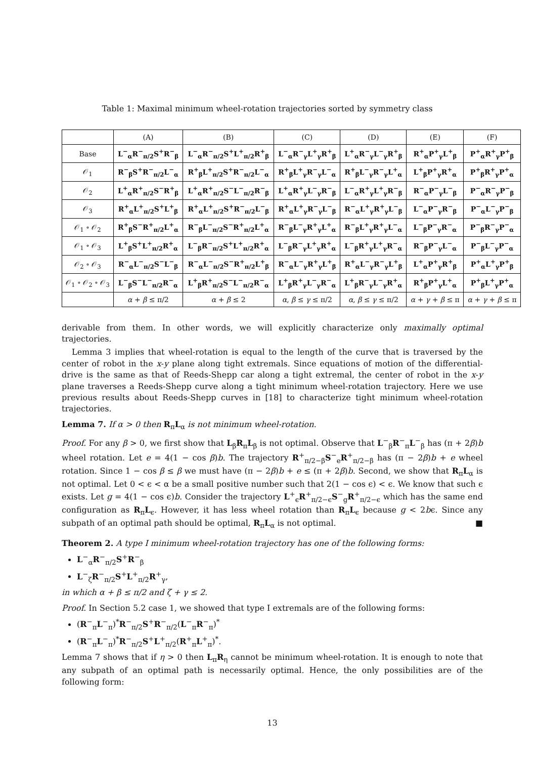Table 1: Maximal minimum wheel-rotation trajectories sorted by symmetry class
| | (A) | (B) | (C) | (D) | (E) | (F) |
| --- | --- | --- | --- | --- | --- | --- |
| Base | L<sup>−</sup><sub>α</sub>R<sup>−</sup><sub>π/2</sub>S<sup>+</sup>R<sup>−</sup><sub>β</sub> | L<sup>−</sup><sub>α</sub>R<sup>−</sup><sub>π/2</sub>S<sup>+</sup>L<sup>+</sup><sub>π/2</sub>R<sup>+</sup><sub>β</sub> | L<sup>−</sup><sub>α</sub>R<sup>−</sup><sub>γ</sub>L<sup>+</sup><sub>γ</sub>R<sup>+</sup><sub>β</sub> | L<sup>+</sup><sub>α</sub>R<sup>−</sup><sub>γ</sub>L<sup>−</sup><sub>γ</sub>R<sup>+</sup><sub>β</sub> | R<sup>+</sup><sub>α</sub>P<sup>+</sup><sub>γ</sub>L<sup>+</sup><sub>β</sub> | P<sup>+</sup><sub>α</sub>R<sup>+</sup><sub>γ</sub>P<sup>+</sup><sub>β</sub> |
| 𝒪<sub>1</sub> | R<sup>−</sup><sub>β</sub>S<sup>+</sup>R<sup>−</sup><sub>π/2</sub>L<sup>−</sup><sub>α</sub> | R<sup>+</sup><sub>β</sub>L<sup>+</sup><sub>π/2</sub>S<sup>+</sup>R<sup>−</sup><sub>π/2</sub>L<sup>−</sup><sub>α</sub> | R<sup>+</sup><sub>β</sub>L<sup>+</sup><sub>γ</sub>R<sup>−</sup><sub>γ</sub>L<sup>−</sup><sub>α</sub> | R<sup>+</sup><sub>β</sub>L<sup>−</sup><sub>γ</sub>R<sup>−</sup><sub>γ</sub>L<sup>+</sup><sub>α</sub> | L<sup>+</sup><sub>β</sub>P<sup>+</sup><sub>γ</sub>R<sup>+</sup><sub>α</sub> | P<sup>+</sup><sub>β</sub>R<sup>+</sup><sub>γ</sub>P<sup>+</sup><sub>α</sub> |
| 𝒪<sub>2</sub> | L<sup>+</sup><sub>α</sub>R<sup>+</sup><sub>π/2</sub>S<sup>−</sup>R<sup>+</sup><sub>β</sub> | L<sup>+</sup><sub>α</sub>R<sup>+</sup><sub>π/2</sub>S<sup>−</sup>L<sup>−</sup><sub>π/2</sub>R<sup>−</sup><sub>β</sub> | L<sup>+</sup><sub>α</sub>R<sup>+</sup><sub>γ</sub>L<sup>−</sup><sub>γ</sub>R<sup>−</sup><sub>β</sub> | L<sup>−</sup><sub>α</sub>R<sup>+</sup><sub>γ</sub>L<sup>+</sup><sub>γ</sub>R<sup>−</sup><sub>β</sub> | R<sup>−</sup><sub>α</sub>P<sup>−</sup><sub>γ</sub>L<sup>−</sup><sub>β</sub> | P<sup>−</sup><sub>α</sub>R<sup>−</sup><sub>γ</sub>P<sup>−</sup><sub>β</sub> |
| 𝒪<sub>3</sub> | R<sup>+</sup><sub>α</sub>L<sup>+</sup><sub>π/2</sub>S<sup>+</sup>L<sup>+</sup><sub>β</sub> | R<sup>+</sup><sub>α</sub>L<sup>+</sup><sub>π/2</sub>S<sup>+</sup>R<sup>−</sup><sub>π/2</sub>L<sup>−</sup><sub>β</sub> | R<sup>+</sup><sub>α</sub>L<sup>+</sup><sub>γ</sub>R<sup>−</sup><sub>γ</sub>L<sup>−</sup><sub>β</sub> | R<sup>−</sup><sub>α</sub>L<sup>+</sup><sub>γ</sub>R<sup>+</sup><sub>γ</sub>L<sup>−</sup><sub>β</sub> | L<sup>−</sup><sub>α</sub>P<sup>−</sup><sub>γ</sub>R<sup>−</sup><sub>β</sub> | P<sup>−</sup><sub>α</sub>L<sup>−</sup><sub>γ</sub>P<sup>−</sup><sub>β</sub> |
| 𝒪<sub>1</sub> ∘ 𝒪<sub>2</sub> | R<sup>+</sup><sub>β</sub>S<sup>−</sup>R<sup>+</sup><sub>π/2</sub>L<sup>+</sup><sub>α</sub> | R<sup>−</sup><sub>β</sub>L<sup>−</sup><sub>π/2</sub>S<sup>−</sup>R<sup>+</sup><sub>π/2</sub>L<sup>+</sup><sub>α</sub> | R<sup>−</sup><sub>β</sub>L<sup>−</sup><sub>γ</sub>R<sup>+</sup><sub>γ</sub>L<sup>+</sup><sub>α</sub> | R<sup>−</sup><sub>β</sub>L<sup>+</sup><sub>γ</sub>R<sup>+</sup><sub>γ</sub>L<sup>−</sup><sub>α</sub> | L<sup>−</sup><sub>β</sub>P<sup>−</sup><sub>γ</sub>R<sup>−</sup><sub>α</sub> | P<sup>−</sup><sub>β</sub>R<sup>−</sup><sub>γ</sub>P<sup>−</sup><sub>α</sub> |
| 𝒪<sub>1</sub> ∘ 𝒪<sub>3</sub> | L<sup>+</sup><sub>β</sub>S<sup>+</sup>L<sup>+</sup><sub>π/2</sub>R<sup>+</sup><sub>α</sub> | L<sup>−</sup><sub>β</sub>R<sup>−</sup><sub>π/2</sub>S<sup>+</sup>L<sup>+</sup><sub>π/2</sub>R<sup>+</sup><sub>α</sub> | L<sup>−</sup><sub>β</sub>R<sup>−</sup><sub>γ</sub>L<sup>+</sup><sub>γ</sub>R<sup>+</sup><sub>α</sub> | L<sup>−</sup><sub>β</sub>R<sup>+</sup><sub>γ</sub>L<sup>+</sup><sub>γ</sub>R<sup>−</sup><sub>α</sub> | R<sup>−</sup><sub>β</sub>P<sup>−</sup><sub>γ</sub>L<sup>−</sup><sub>α</sub> | P<sup>−</sup><sub>β</sub>L<sup>−</sup><sub>γ</sub>P<sup>−</sup><sub>α</sub> |
| 𝒪<sub>2</sub> ∘ 𝒪<sub>3</sub> | R<sup>−</sup><sub>α</sub>L<sup>−</sup><sub>π/2</sub>S<sup>−</sup>L<sup>−</sup><sub>β</sub> | R<sup>−</sup><sub>α</sub>L<sup>−</sup><sub>π/2</sub>S<sup>−</sup>R<sup>+</sup><sub>π/2</sub>L<sup>+</sup><sub>β</sub> | R<sup>−</sup><sub>α</sub>L<sup>−</sup><sub>γ</sub>R<sup>+</sup><sub>γ</sub>L<sup>+</sup><sub>β</sub> | R<sup>+</sup><sub>α</sub>L<sup>−</sup><sub>γ</sub>R<sup>−</sup><sub>γ</sub>L<sup>+</sup><sub>β</sub> | L<sup>+</sup><sub>α</sub>P<sup>+</sup><sub>γ</sub>R<sup>+</sup><sub>β</sub> | P<sup>+</sup><sub>α</sub>L<sup>+</sup><sub>γ</sub>P<sup>+</sup><sub>β</sub> |
| 𝒪<sub>1</sub> ∘ 𝒪<sub>2</sub> ∘ 𝒪<sub>3</sub> | L<sup>−</sup><sub>β</sub>S<sup>−</sup>L<sup>−</sup><sub>π/2</sub>R<sup>−</sup><sub>α</sub> | L<sup>+</sup><sub>β</sub>R<sup>+</sup><sub>π/2</sub>S<sup>−</sup>L<sup>−</sup><sub>π/2</sub>R<sup>−</sup><sub>α</sub> | L<sup>+</sup><sub>β</sub>R<sup>+</sup><sub>γ</sub>L<sup>−</sup><sub>γ</sub>R<sup>−</sup><sub>α</sub> | L<sup>+</sup><sub>β</sub>R<sup>−</sup><sub>γ</sub>L<sup>−</sup><sub>γ</sub>R<sup>+</sup><sub>α</sub> | R<sup>+</sup><sub>β</sub>P<sup>+</sup><sub>γ</sub>L<sup>+</sup><sub>α</sub> | P<sup>+</sup><sub>β</sub>L<sup>+</sup><sub>γ</sub>P<sup>+</sup><sub>α</sub> |
| | α + β ≤ π/2 | α + β ≤ 2 | α , β ≤ γ ≤ π/2 | α , β ≤ γ ≤ π/2 | α + γ + β ≤ π | α + γ + β ≤ π |
derivable from them. In other words, we will explicitly characterize only maximally optimal trajectories.
Lemma 3 implies that wheel-rotation is equal to the length of the curve that is traversed by the center of robot in the x-y plane along tight extremals. Since equations of motion of the differential-drive is the same as that of Reeds-Shepp car along a tight extremal, the center of robot in the x-y plane traverses a Reeds-Shepp curve along a tight minimum wheel-rotation trajectory. Here we use previous results about Reeds-Shepp curves in [18] to characterize tight minimum wheel-rotation trajectories.
Lemma 7. If α > 0 then R<sub>π</sub>L<sub>α</sub> is not minimum wheel-rotation.
Proof. For any β > 0, we first show that L<sub>β</sub>R<sub>π</sub>L<sub>β</sub> is not optimal. Observe that L<sup>−</sup><sub>β</sub>R<sup>−</sup><sub>π</sub>L<sup>−</sup><sub>β</sub> has (π + 2β)b wheel rotation. Let e = 4(1 − cos β)b. The trajectory R<sup>+</sup><sub>π/2−β</sub>S<sup>−</sup><sub>e</sub>R<sup>+</sup><sub>π/2−β</sub> has (π − 2β)b + e wheel rotation. Since 1 − cos β ≤ β we must have (π − 2β)b + e ≤ (π + 2β)b. Second, we show that R<sub>π</sub>L<sub>α</sub> is not optimal. Let 0 < ϵ < α be a small positive number such that 2(1 − cos ϵ) < ϵ. We know that such ϵ exists. Let g = 4(1 − cos ϵ)b. Consider the trajectory L<sup>+</sup><sub>ϵ</sub>R<sup>+</sup><sub>π/2−ϵ</sub>S<sup>−</sup><sub>g</sub>R<sup>+</sup><sub>π/2−ϵ</sub> which has the same end configuration as R<sub>π</sub>L<sub>ϵ</sub>. However, it has less wheel rotation than R<sub>π</sub>L<sub>ϵ</sub> because g < 2bϵ. Since any subpath of an optimal path should be optimal, R<sub>π</sub>L<sub>α</sub> is not optimal. ■
Theorem 2. A type I minimum wheel-rotation trajectory has one of the following forms:
L<sup>−</sup><sub>α</sub>R<sup>−</sup><sub>π/2</sub>S<sup>+</sup>R<sup>−</sup><sub>β</sub>
L<sup>−</sup><sub>ζ</sub>R<sup>−</sup><sub>π/2</sub>S<sup>+</sup>L<sup>+</sup><sub>π/2</sub>R<sup>+</sup><sub>γ</sub>,
in which α + β ≤ π/2 and ζ + γ ≤ 2.
Proof. In Section 5.2 case 1, we showed that type I extremals are of the following forms:
(R<sup>−</sup><sub>π</sub>L<sup>−</sup><sub>π</sub>)<sup>*</sup>R<sup>−</sup><sub>π/2</sub>S<sup>+</sup>R<sup>−</sup><sub>π/2</sub>(L<sup>−</sup><sub>π</sub>R<sup>−</sup><sub>π</sub>)<sup>*</sup>
(R<sup>−</sup><sub>π</sub>L<sup>−</sup><sub>π</sub>)<sup>*</sup>R<sup>−</sup><sub>π/2</sub>S<sup>+</sup>L<sup>+</sup><sub>π/2</sub>(R<sup>+</sup><sub>π</sub>L<sup>+</sup><sub>π</sub>)<sup>*</sup>.
Lemma 7 shows that if η > 0 then L<sub>π</sub>R<sub>η</sub> cannot be minimum wheel-rotation. It is enough to note that any subpath of an optimal path is necessarily optimal. Hence, the only possibilities are of the following form:
13